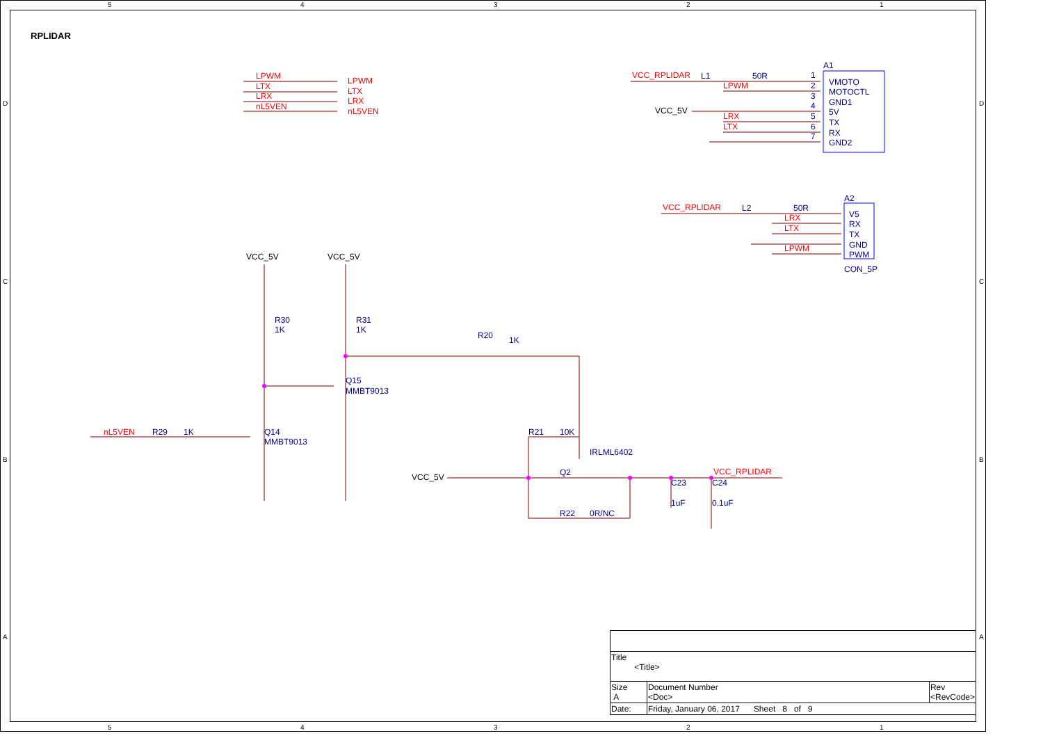RPLIDAR
5
4
3
2
1
5
4
3
2
1
D
C
B
A
D
C
B
A
LPWM
LTX
LRX
nL5VEN
LPWM
LTX
LRX
nL5VEN
VCC_RPLIDAR
LPWM
LRX
LTX
VCC_RPLIDAR
LRX
LTX
LPWM
nL5VEN
VCC_RPLIDAR
L1
50R
1
2
3
4
5
6
7
A1
VMOTO
MOTOCTL
GND1
5V
TX
RX
GND2
L2
50R
A2
V5
RX
TX
GND
PWM
CON_5P
R30
1K
R31
1K
R20
1K
Q15
MMBT9013
R29
1K
Q14
MMBT9013
R21
10K
IRLML6402
Q2
R22
0R/NC
C23
1uF
C24
0.1uF
VCC_5V
VCC_5V
VCC_5V
VCC_5V
| Title <Title> | | |
| Size A | Document Number <Doc> | Rev <RevCode> |
| Date: | Friday, January 06, 2017 Sheet 8 of 9 | |